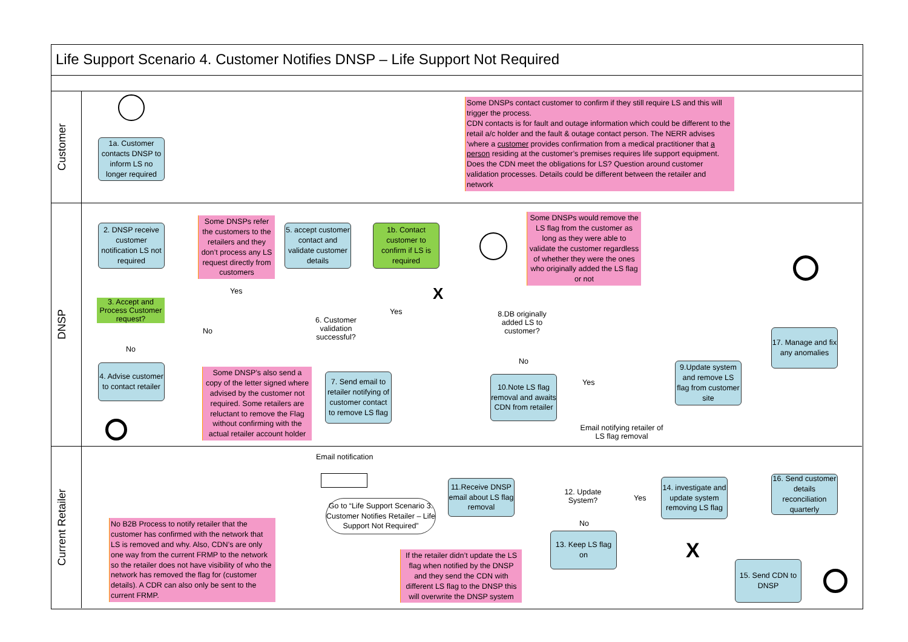Life Support Scenario 4. Customer Notifies DNSP – Life Support Not Required
Customer
DNSP
Current Retailer
1a. Customer contacts DNSP to inform LS no longer required
Some DNSPs contact customer to confirm if they still require LS and this will trigger the process.
CDN contacts is for fault and outage information which could be different to the retail a/c holder and the fault & outage contact person. The NERR advises ‘where a customer provides confirmation from a medical practitioner that a person residing at the customer’s premises requires life support equipment. Does the CDN meet the obligations for LS? Question around customer validation processes. Details could be different between the retailer and network
2. DNSP receive customer notification LS not required
Some DNSPs refer the customers to the retailers and they don’t process any LS request directly from customers
5. accept customer contact and validate customer details
1b. Contact customer to confirm if LS is required
Some DNSPs would remove the LS flag from the customer as long as they were able to validate the customer regardless of whether they were the ones who originally added the LS flag or not
3. Accept and Process Customer request?
Yes X
6. Customer validation successful?
Yes
No
8.DB originally added LS to customer?
No
No
Yes
4. Advise customer to contact retailer
Some DNSP’s also send a copy of the letter signed where advised by the customer not required. Some retailers are reluctant to remove the Flag without confirming with the actual retailer account holder
7. Send email to retailer notifying of customer contact to remove LS flag
10.Note LS flag removal and awaits CDN from retailer
9.Update system and remove LS flag from customer site
17. Manage and fix any anomalies
Email notifying retailer of LS flag removal
Email notification
Go to “Life Support Scenario 3. Customer Notifies Retailer – Life Support Not Required”
11.Receive DNSP email about LS flag removal
12. Update System?
Yes
No
14. investigate and update system removing LS flag
16. Send customer details reconciliation quarterly
No B2B Process to notify retailer that the customer has confirmed with the network that LS is removed and why. Also, CDN’s are only one way from the current FRMP to the network so the retailer does not have visibility of who the network has removed the flag for (customer details). A CDR can also only be sent to the current FRMP.
13. Keep LS flag on
X
If the retailer didn’t update the LS flag when notified by the DNSP and they send the CDN with different LS flag to the DNSP this will overwrite the DNSP system
15. Send CDN to DNSP